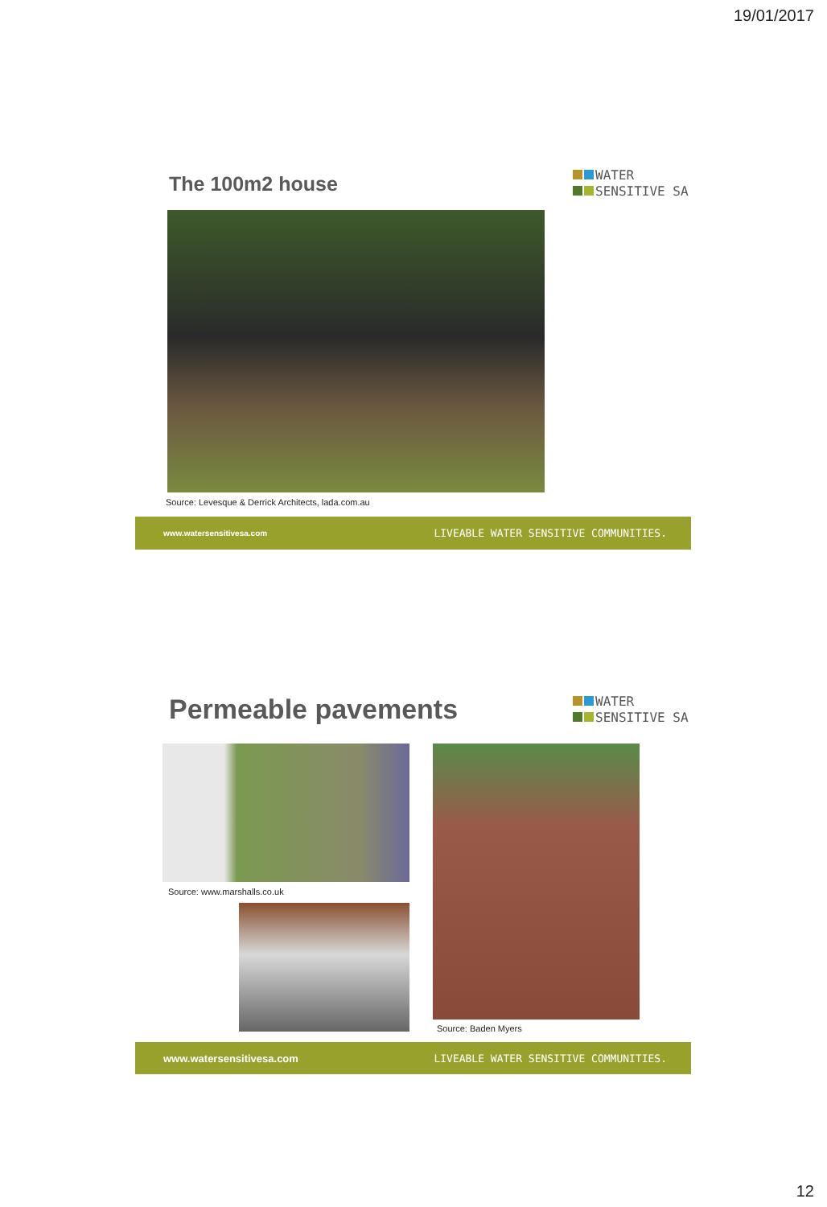19/01/2017
The 100m2 house
WATER
SENSITIVE SA
Source: Levesque & Derrick Architects, lada.com.au
www.watersensitivesa.com LIVEABLE WATER SENSITIVE COMMUNITIES.
Permeable pavements
WATER
SENSITIVE SA
Source: www.marshalls.co.uk
Source: Baden Myers
www.watersensitivesa.com LIVEABLE WATER SENSITIVE COMMUNITIES.
12